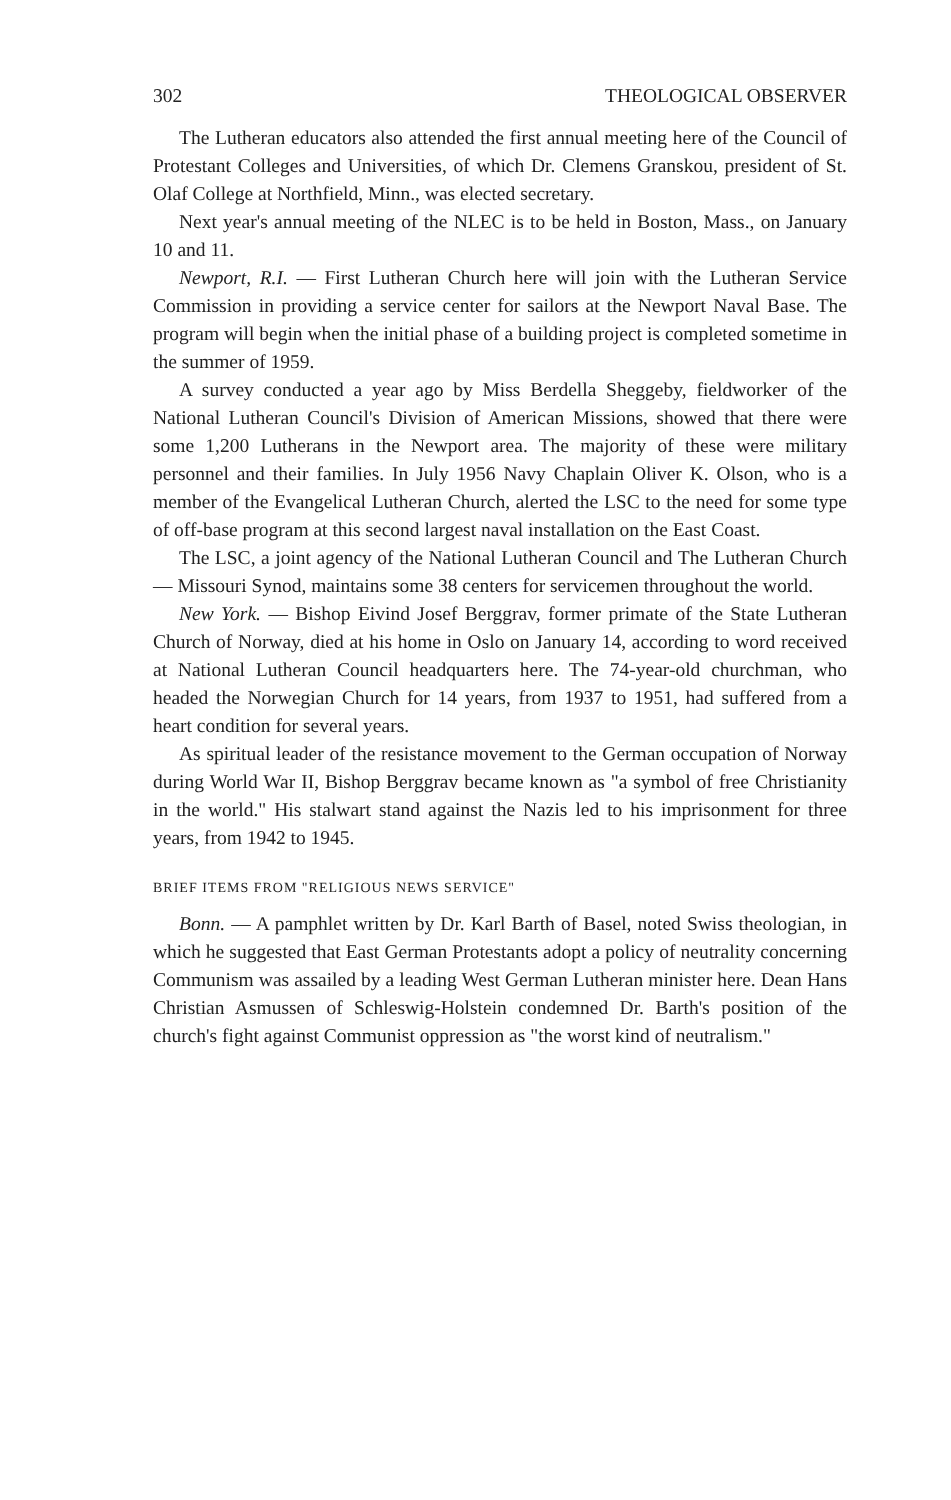302 THEOLOGICAL OBSERVER
The Lutheran educators also attended the first annual meeting here of the Council of Protestant Colleges and Universities, of which Dr. Clemens Granskou, president of St. Olaf College at Northfield, Minn., was elected secretary.
Next year's annual meeting of the NLEC is to be held in Boston, Mass., on January 10 and 11.
Newport, R.I. — First Lutheran Church here will join with the Lutheran Service Commission in providing a service center for sailors at the Newport Naval Base. The program will begin when the initial phase of a building project is completed sometime in the summer of 1959.
A survey conducted a year ago by Miss Berdella Sheggeby, fieldworker of the National Lutheran Council's Division of American Missions, showed that there were some 1,200 Lutherans in the Newport area. The majority of these were military personnel and their families. In July 1956 Navy Chaplain Oliver K. Olson, who is a member of the Evangelical Lutheran Church, alerted the LSC to the need for some type of off-base program at this second largest naval installation on the East Coast.
The LSC, a joint agency of the National Lutheran Council and The Lutheran Church — Missouri Synod, maintains some 38 centers for servicemen throughout the world.
New York. — Bishop Eivind Josef Berggrav, former primate of the State Lutheran Church of Norway, died at his home in Oslo on January 14, according to word received at National Lutheran Council headquarters here. The 74-year-old churchman, who headed the Norwegian Church for 14 years, from 1937 to 1951, had suffered from a heart condition for several years.
As spiritual leader of the resistance movement to the German occupation of Norway during World War II, Bishop Berggrav became known as "a symbol of free Christianity in the world." His stalwart stand against the Nazis led to his imprisonment for three years, from 1942 to 1945.
BRIEF ITEMS FROM "RELIGIOUS NEWS SERVICE"
Bonn. — A pamphlet written by Dr. Karl Barth of Basel, noted Swiss theologian, in which he suggested that East German Protestants adopt a policy of neutrality concerning Communism was assailed by a leading West German Lutheran minister here. Dean Hans Christian Asmussen of Schleswig-Holstein condemned Dr. Barth's position of the church's fight against Communist oppression as "the worst kind of neutralism."